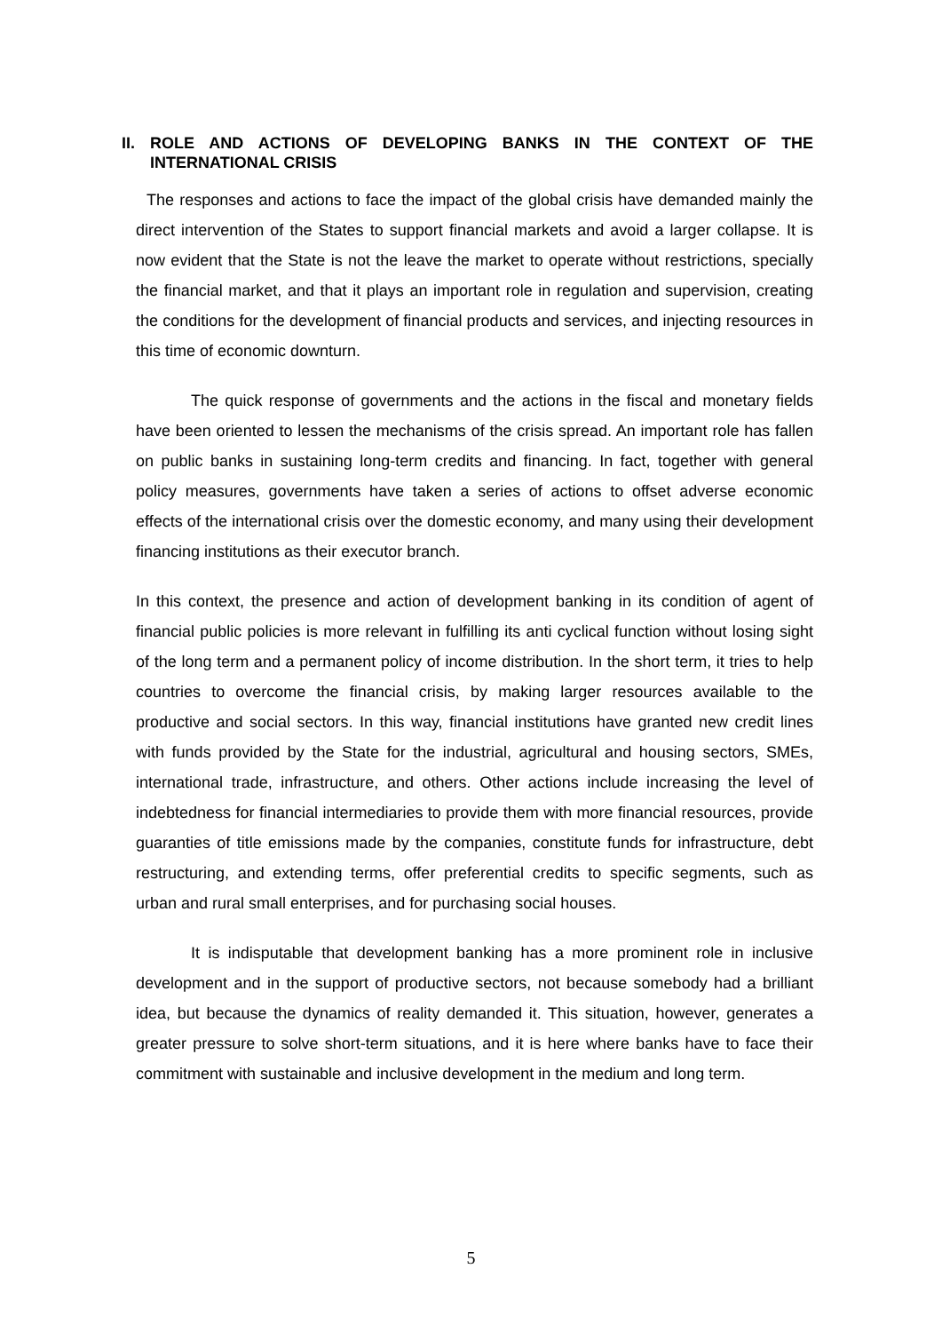II. ROLE AND ACTIONS OF DEVELOPING BANKS IN THE CONTEXT OF THE INTERNATIONAL CRISIS
The responses and actions to face the impact of the global crisis have demanded mainly the direct intervention of the States to support financial markets and avoid a larger collapse. It is now evident that the State is not the leave the market to operate without restrictions, specially the financial market, and that it plays an important role in regulation and supervision, creating the conditions for the development of financial products and services, and injecting resources in this time of economic downturn.
The quick response of governments and the actions in the fiscal and monetary fields have been oriented to lessen the mechanisms of the crisis spread. An important role has fallen on public banks in sustaining long-term credits and financing. In fact, together with general policy measures, governments have taken a series of actions to offset adverse economic effects of the international crisis over the domestic economy, and many using their development financing institutions as their executor branch.
In this context, the presence and action of development banking in its condition of agent of financial public policies is more relevant in fulfilling its anti cyclical function without losing sight of the long term and a permanent policy of income distribution. In the short term, it tries to help countries to overcome the financial crisis, by making larger resources available to the productive and social sectors. In this way, financial institutions have granted new credit lines with funds provided by the State for the industrial, agricultural and housing sectors, SMEs, international trade, infrastructure, and others. Other actions include increasing the level of indebtedness for financial intermediaries to provide them with more financial resources, provide guaranties of title emissions made by the companies, constitute funds for infrastructure, debt restructuring, and extending terms, offer preferential credits to specific segments, such as urban and rural small enterprises, and for purchasing social houses.
It is indisputable that development banking has a more prominent role in inclusive development and in the support of productive sectors, not because somebody had a brilliant idea, but because the dynamics of reality demanded it. This situation, however, generates a greater pressure to solve short-term situations, and it is here where banks have to face their commitment with sustainable and inclusive development in the medium and long term.
5